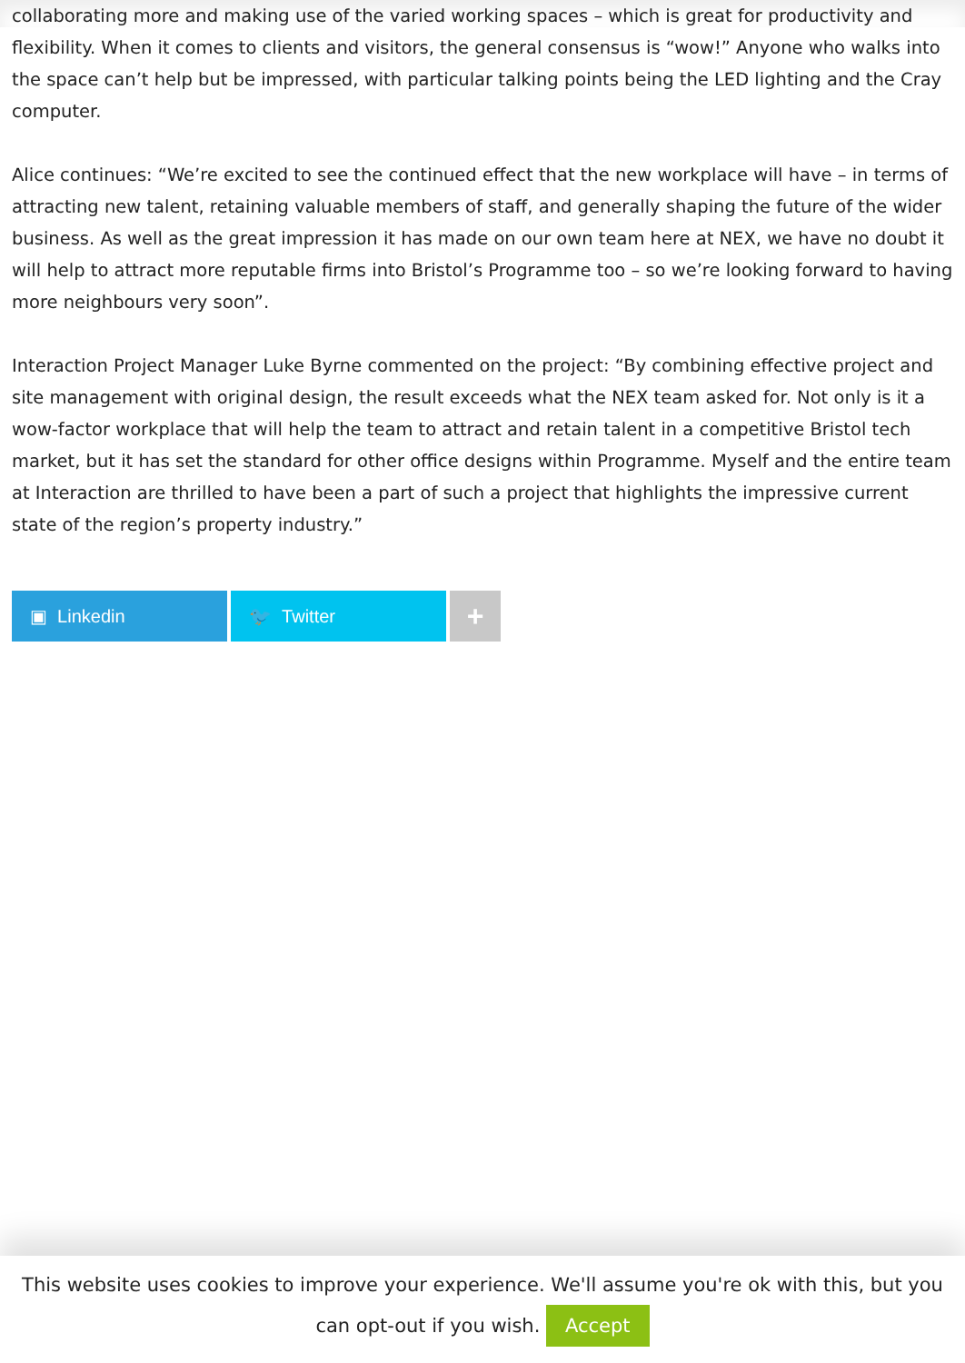collaborating more and making use of the varied working spaces – which is great for productivity and flexibility. When it comes to clients and visitors, the general consensus is “wow!” Anyone who walks into the space can’t help but be impressed, with particular talking points being the LED lighting and the Cray computer.
Alice continues: “We’re excited to see the continued effect that the new workplace will have – in terms of attracting new talent, retaining valuable members of staff, and generally shaping the future of the wider business. As well as the great impression it has made on our own team here at NEX, we have no doubt it will help to attract more reputable firms into Bristol’s Programme too – so we’re looking forward to having more neighbours very soon”.
Interaction Project Manager Luke Byrne commented on the project: “By combining effective project and site management with original design, the result exceeds what the NEX team asked for. Not only is it a wow-factor workplace that will help the team to attract and retain talent in a competitive Bristol tech market, but it has set the standard for other office designs within Programme. Myself and the entire team at Interaction are thrilled to have been a part of such a project that highlights the impressive current state of the region’s property industry.”
▣ Linkedin 🐦 Twitter
+
This website uses cookies to improve your experience. We'll assume you're ok with this, but you can opt-out if you wish. Accept